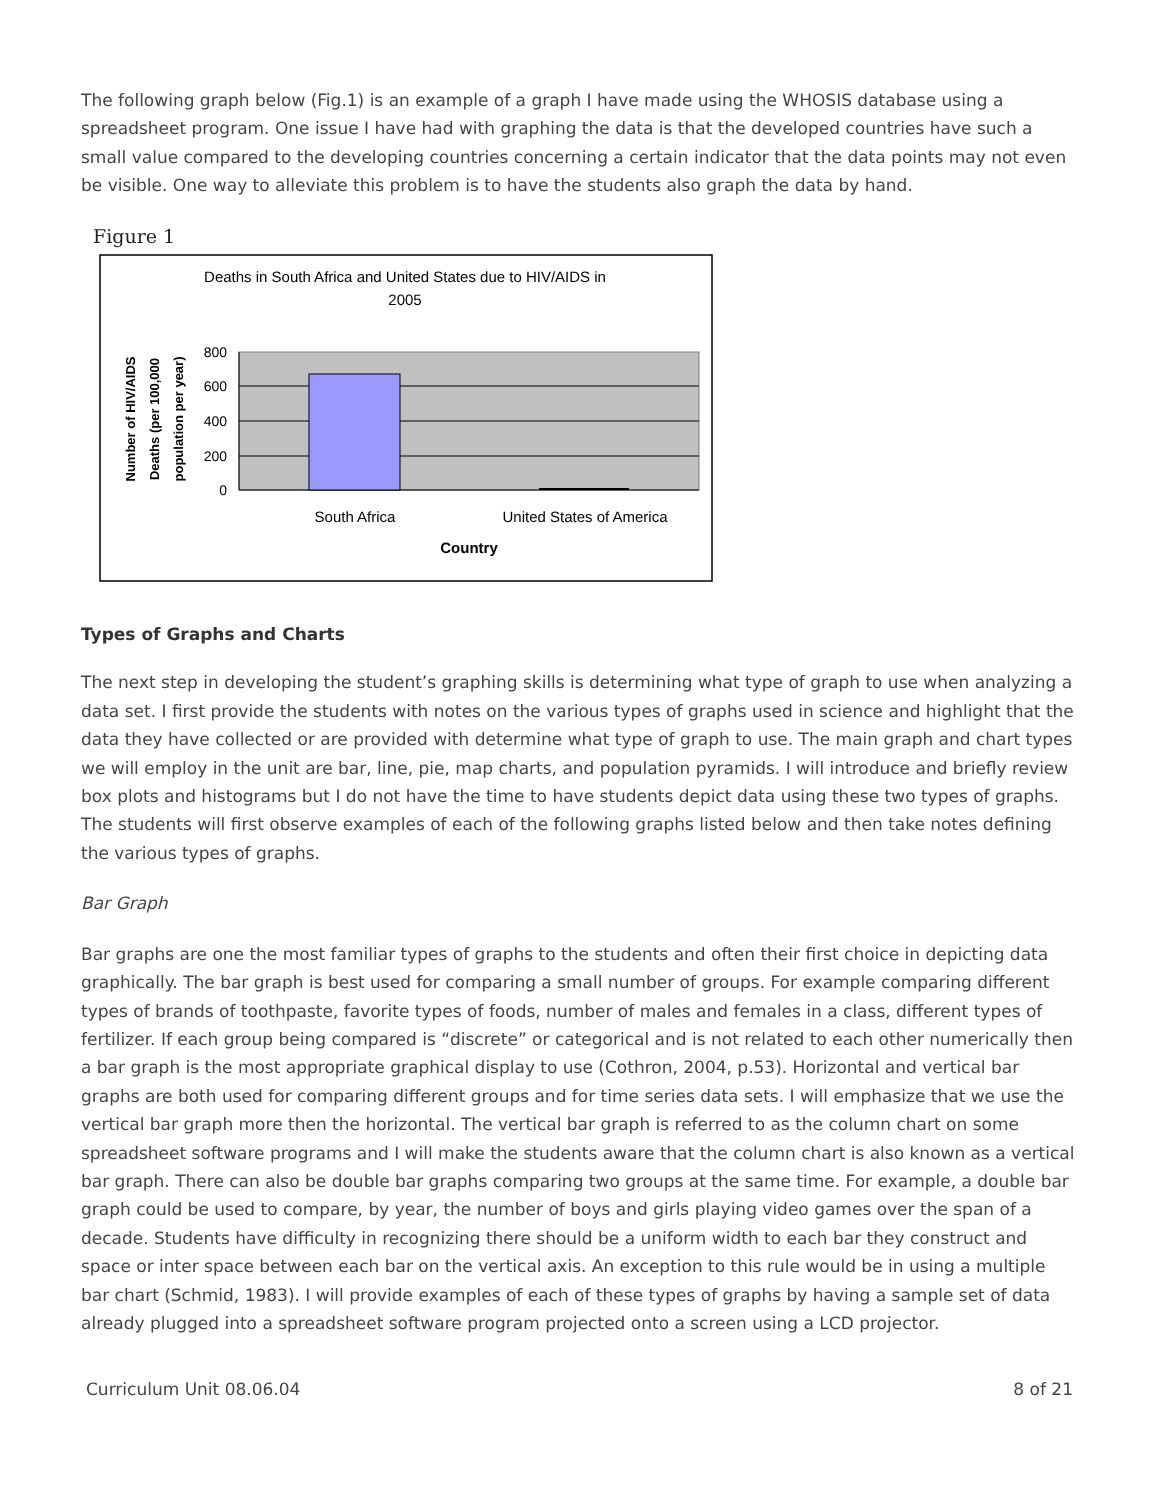The following graph below (Fig.1) is an example of a graph I have made using the WHOSIS database using a spreadsheet program. One issue I have had with graphing the data is that the developed countries have such a small value compared to the developing countries concerning a certain indicator that the data points may not even be visible. One way to alleviate this problem is to have the students also graph the data by hand.
Figure 1
Deaths in South Africa and United States due to HIV/AIDS in
2005
800
600
400
200
0
South Africa
United States of America
Country
Number of HIV/AIDS
Deaths (per 100,000
population per year)
Types of Graphs and Charts
The next step in developing the student’s graphing skills is determining what type of graph to use when analyzing a data set. I first provide the students with notes on the various types of graphs used in science and highlight that the data they have collected or are provided with determine what type of graph to use. The main graph and chart types we will employ in the unit are bar, line, pie, map charts, and population pyramids. I will introduce and briefly review box plots and histograms but I do not have the time to have students depict data using these two types of graphs. The students will first observe examples of each of the following graphs listed below and then take notes defining the various types of graphs.
Bar Graph
Bar graphs are one the most familiar types of graphs to the students and often their first choice in depicting data graphically. The bar graph is best used for comparing a small number of groups. For example comparing different types of brands of toothpaste, favorite types of foods, number of males and females in a class, different types of fertilizer. If each group being compared is “discrete” or categorical and is not related to each other numerically then a bar graph is the most appropriate graphical display to use (Cothron, 2004, p.53). Horizontal and vertical bar graphs are both used for comparing different groups and for time series data sets. I will emphasize that we use the vertical bar graph more then the horizontal. The vertical bar graph is referred to as the column chart on some spreadsheet software programs and I will make the students aware that the column chart is also known as a vertical bar graph. There can also be double bar graphs comparing two groups at the same time. For example, a double bar graph could be used to compare, by year, the number of boys and girls playing video games over the span of a decade. Students have difficulty in recognizing there should be a uniform width to each bar they construct and space or inter space between each bar on the vertical axis. An exception to this rule would be in using a multiple bar chart (Schmid, 1983). I will provide examples of each of these types of graphs by having a sample set of data already plugged into a spreadsheet software program projected onto a screen using a LCD projector.
Curriculum Unit 08.06.04 8 of 21